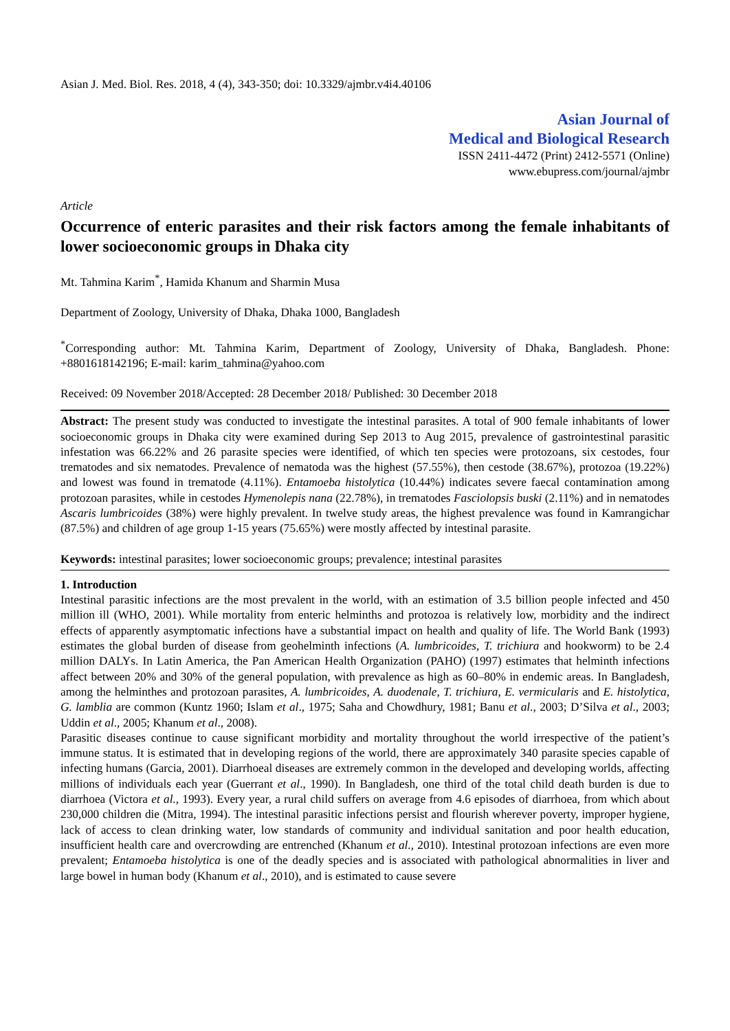Asian J. Med. Biol. Res. 2018, 4 (4), 343-350; doi: 10.3329/ajmbr.v4i4.40106
Asian Journal of
Medical and Biological Research
ISSN 2411-4472 (Print) 2412-5571 (Online)
www.ebupress.com/journal/ajmbr
Article
Occurrence of enteric parasites and their risk factors among the female inhabitants of lower socioeconomic groups in Dhaka city
Mt. Tahmina Karim<sup>*</sup>, Hamida Khanum and Sharmin Musa
Department of Zoology, University of Dhaka, Dhaka 1000, Bangladesh
<sup>*</sup> Corresponding author: Mt. Tahmina Karim, Department of Zoology, University of Dhaka, Bangladesh. Phone: +8801618142196; E-mail: karim_tahmina@yahoo.com
Received: 09 November 2018/Accepted: 28 December 2018/ Published: 30 December 2018
Abstract: The present study was conducted to investigate the intestinal parasites. A total of 900 female inhabitants of lower socioeconomic groups in Dhaka city were examined during Sep 2013 to Aug 2015, prevalence of gastrointestinal parasitic infestation was 66.22% and 26 parasite species were identified, of which ten species were protozoans, six cestodes, four trematodes and six nematodes. Prevalence of nematoda was the highest (57.55%), then cestode (38.67%), protozoa (19.22%) and lowest was found in trematode (4.11%). Entamoeba histolytica (10.44%) indicates severe faecal contamination among protozoan parasites, while in cestodes Hymenolepis nana (22.78%), in trematodes Fasciolopsis buski (2.11%) and in nematodes Ascaris lumbricoides (38%) were highly prevalent. In twelve study areas, the highest prevalence was found in Kamrangichar (87.5%) and children of age group 1-15 years (75.65%) were mostly affected by intestinal parasite.
Keywords: intestinal parasites; lower socioeconomic groups; prevalence; intestinal parasites
1. Introduction
Intestinal parasitic infections are the most prevalent in the world, with an estimation of 3.5 billion people infected and 450 million ill (WHO, 2001). While mortality from enteric helminths and protozoa is relatively low, morbidity and the indirect effects of apparently asymptomatic infections have a substantial impact on health and quality of life. The World Bank (1993) estimates the global burden of disease from geohelminth infections (A. lumbricoides, T. trichiura and hookworm) to be 2.4 million DALYs. In Latin America, the Pan American Health Organization (PAHO) (1997) estimates that helminth infections affect between 20% and 30% of the general population, with prevalence as high as 60–80% in endemic areas. In Bangladesh, among the helminthes and protozoan parasites, A. lumbricoides, A. duodenale, T. trichiura, E. vermicularis and E. histolytica, G. lamblia are common (Kuntz 1960; Islam et al., 1975; Saha and Chowdhury, 1981; Banu et al., 2003; D’Silva et al., 2003; Uddin et al., 2005; Khanum et al., 2008).
Parasitic diseases continue to cause significant morbidity and mortality throughout the world irrespective of the patient’s immune status. It is estimated that in developing regions of the world, there are approximately 340 parasite species capable of infecting humans (Garcia, 2001). Diarrhoeal diseases are extremely common in the developed and developing worlds, affecting millions of individuals each year (Guerrant et al., 1990). In Bangladesh, one third of the total child death burden is due to diarrhoea (Victora et al., 1993). Every year, a rural child suffers on average from 4.6 episodes of diarrhoea, from which about 230,000 children die (Mitra, 1994). The intestinal parasitic infections persist and flourish wherever poverty, improper hygiene, lack of access to clean drinking water, low standards of community and individual sanitation and poor health education, insufficient health care and overcrowding are entrenched (Khanum et al., 2010). Intestinal protozoan infections are even more prevalent; Entamoeba histolytica is one of the deadly species and is associated with pathological abnormalities in liver and large bowel in human body (Khanum et al., 2010), and is estimated to cause severe